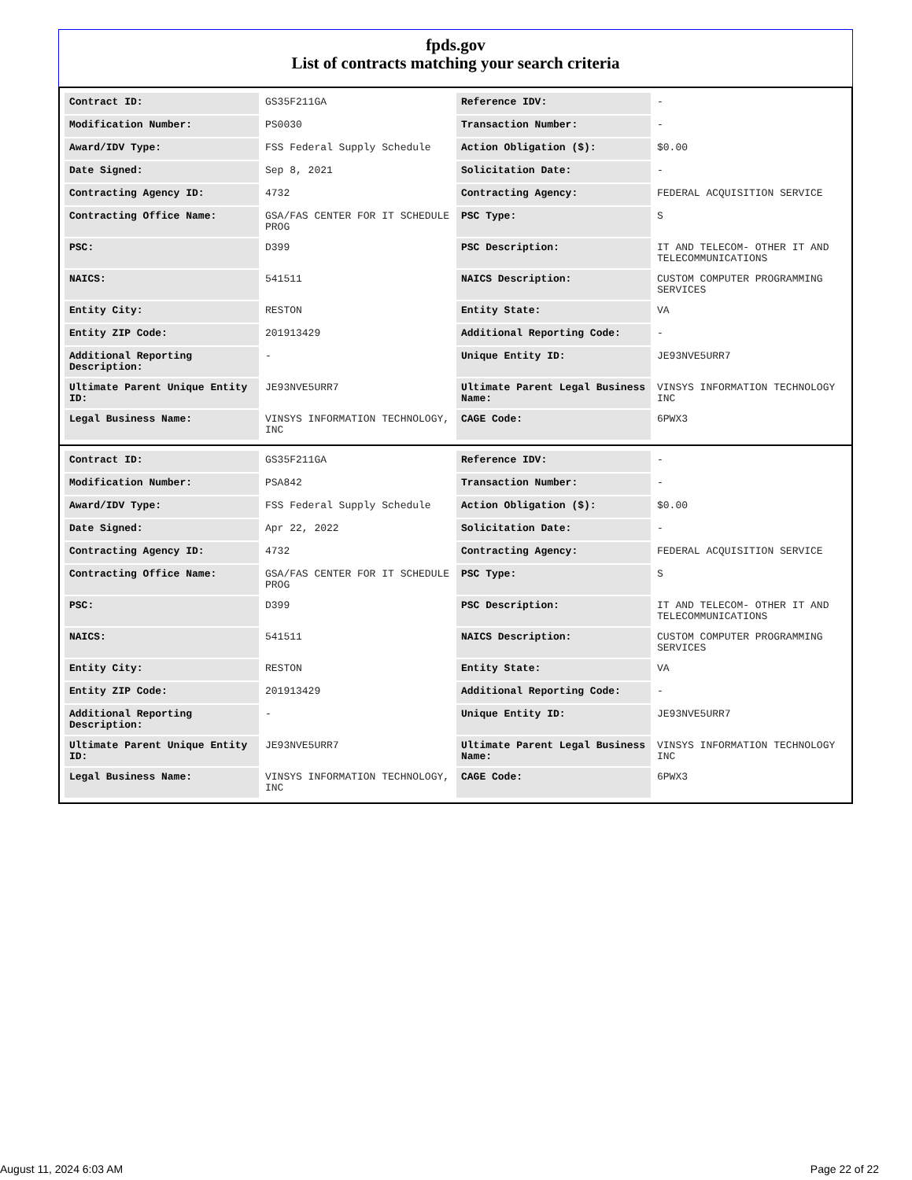fpds.gov
List of contracts matching your search criteria
| Contract ID: | GS35F211GA | Reference IDV: | - |
| Modification Number: | PS0030 | Transaction Number: | - |
| Award/IDV Type: | FSS Federal Supply Schedule | Action Obligation ($): | $0.00 |
| Date Signed: | Sep 8, 2021 | Solicitation Date: | - |
| Contracting Agency ID: | 4732 | Contracting Agency: | FEDERAL ACQUISITION SERVICE |
| Contracting Office Name: | GSA/FAS CENTER FOR IT SCHEDULE PROG | PSC Type: | S |
| PSC: | D399 | PSC Description: | IT AND TELECOM- OTHER IT AND TELECOMMUNICATIONS |
| NAICS: | 541511 | NAICS Description: | CUSTOM COMPUTER PROGRAMMING SERVICES |
| Entity City: | RESTON | Entity State: | VA |
| Entity ZIP Code: | 201913429 | Additional Reporting Code: | - |
| Additional Reporting Description: | - | Unique Entity ID: | JE93NVE5URR7 |
| Ultimate Parent Unique Entity ID: | JE93NVE5URR7 | Ultimate Parent Legal Business Name: | VINSYS INFORMATION TECHNOLOGY INC |
| Legal Business Name: | VINSYS INFORMATION TECHNOLOGY, INC | CAGE Code: | 6PWX3 |
| Contract ID: | GS35F211GA | Reference IDV: | - |
| Modification Number: | PSA842 | Transaction Number: | - |
| Award/IDV Type: | FSS Federal Supply Schedule | Action Obligation ($): | $0.00 |
| Date Signed: | Apr 22, 2022 | Solicitation Date: | - |
| Contracting Agency ID: | 4732 | Contracting Agency: | FEDERAL ACQUISITION SERVICE |
| Contracting Office Name: | GSA/FAS CENTER FOR IT SCHEDULE PROG | PSC Type: | S |
| PSC: | D399 | PSC Description: | IT AND TELECOM- OTHER IT AND TELECOMMUNICATIONS |
| NAICS: | 541511 | NAICS Description: | CUSTOM COMPUTER PROGRAMMING SERVICES |
| Entity City: | RESTON | Entity State: | VA |
| Entity ZIP Code: | 201913429 | Additional Reporting Code: | - |
| Additional Reporting Description: | - | Unique Entity ID: | JE93NVE5URR7 |
| Ultimate Parent Unique Entity ID: | JE93NVE5URR7 | Ultimate Parent Legal Business Name: | VINSYS INFORMATION TECHNOLOGY INC |
| Legal Business Name: | VINSYS INFORMATION TECHNOLOGY, INC | CAGE Code: | 6PWX3 |
August 11, 2024 6:03 AM Page 22 of 22